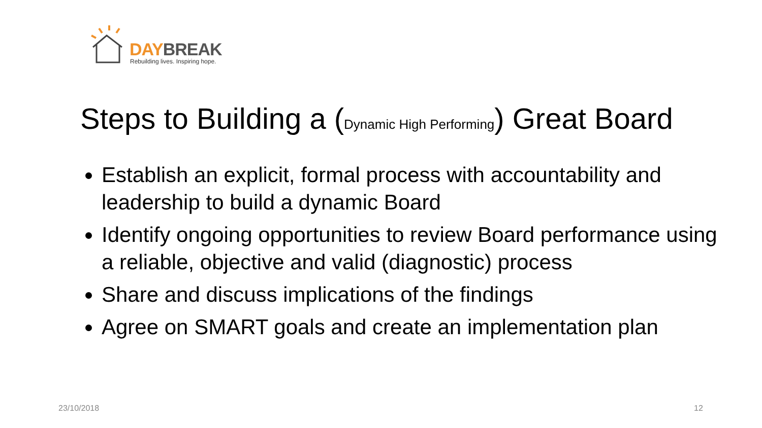DAY BREAK
Rebuilding lives. Inspiring hope.
Steps to Building a (Dynamic High Performing) Great Board
Establish an explicit, formal process with accountability and leadership to build a dynamic Board
Identify ongoing opportunities to review Board performance using a reliable, objective and valid (diagnostic) process
Share and discuss implications of the findings
Agree on SMART goals and create an implementation plan
23/10/2018 12